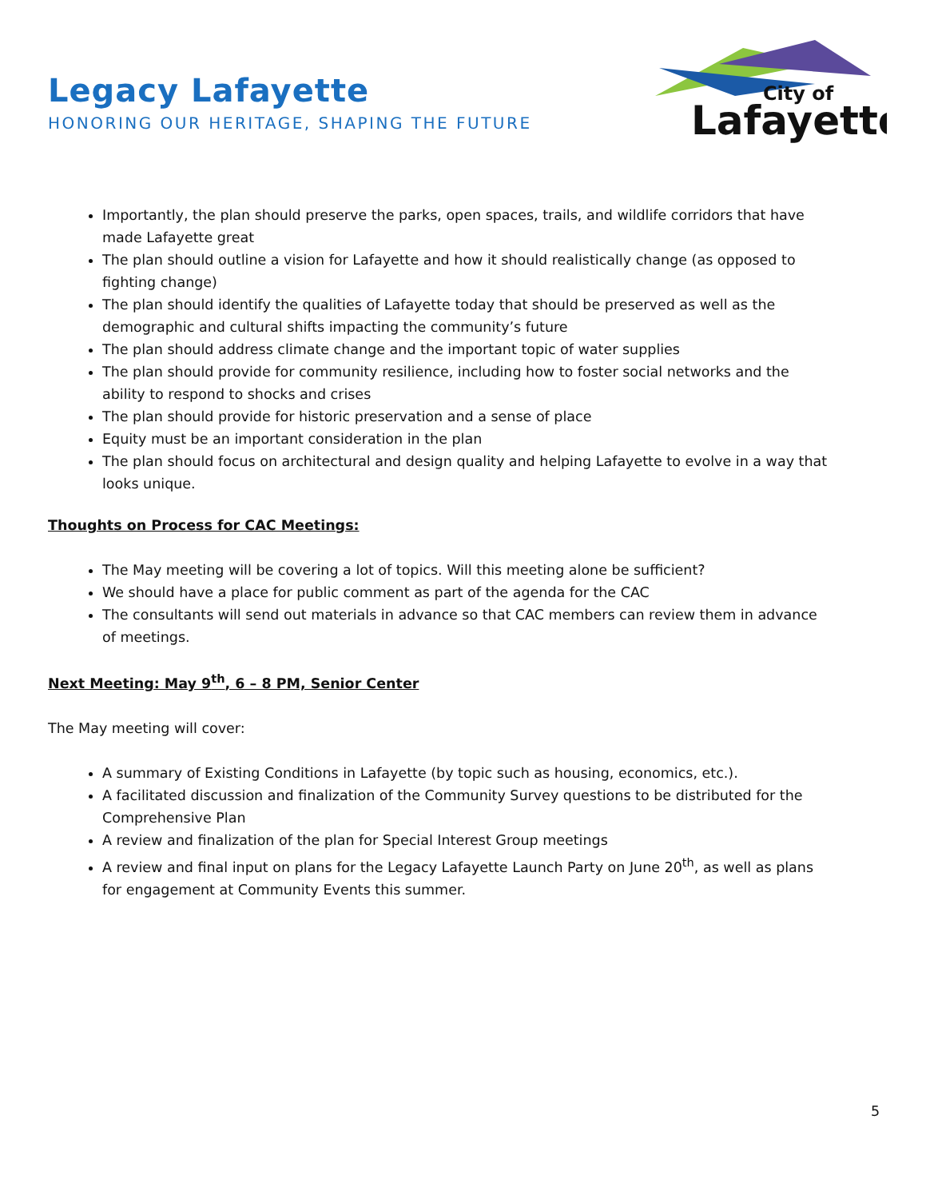Legacy Lafayette
HONORING OUR HERITAGE, SHAPING THE FUTURE
City of
Lafayette
Importantly, the plan should preserve the parks, open spaces, trails, and wildlife corridors that have made Lafayette great
The plan should outline a vision for Lafayette and how it should realistically change (as opposed to fighting change)
The plan should identify the qualities of Lafayette today that should be preserved as well as the demographic and cultural shifts impacting the community’s future
The plan should address climate change and the important topic of water supplies
The plan should provide for community resilience, including how to foster social networks and the ability to respond to shocks and crises
The plan should provide for historic preservation and a sense of place
Equity must be an important consideration in the plan
The plan should focus on architectural and design quality and helping Lafayette to evolve in a way that looks unique.
Thoughts on Process for CAC Meetings:
The May meeting will be covering a lot of topics. Will this meeting alone be sufficient?
We should have a place for public comment as part of the agenda for the CAC
The consultants will send out materials in advance so that CAC members can review them in advance of meetings.
Next Meeting: May 9<sup>th</sup>, 6 – 8 PM, Senior Center
The May meeting will cover:
A summary of Existing Conditions in Lafayette (by topic such as housing, economics, etc.).
A facilitated discussion and finalization of the Community Survey questions to be distributed for the Comprehensive Plan
A review and finalization of the plan for Special Interest Group meetings
A review and final input on plans for the Legacy Lafayette Launch Party on June 20<sup>th</sup>, as well as plans for engagement at Community Events this summer.
5